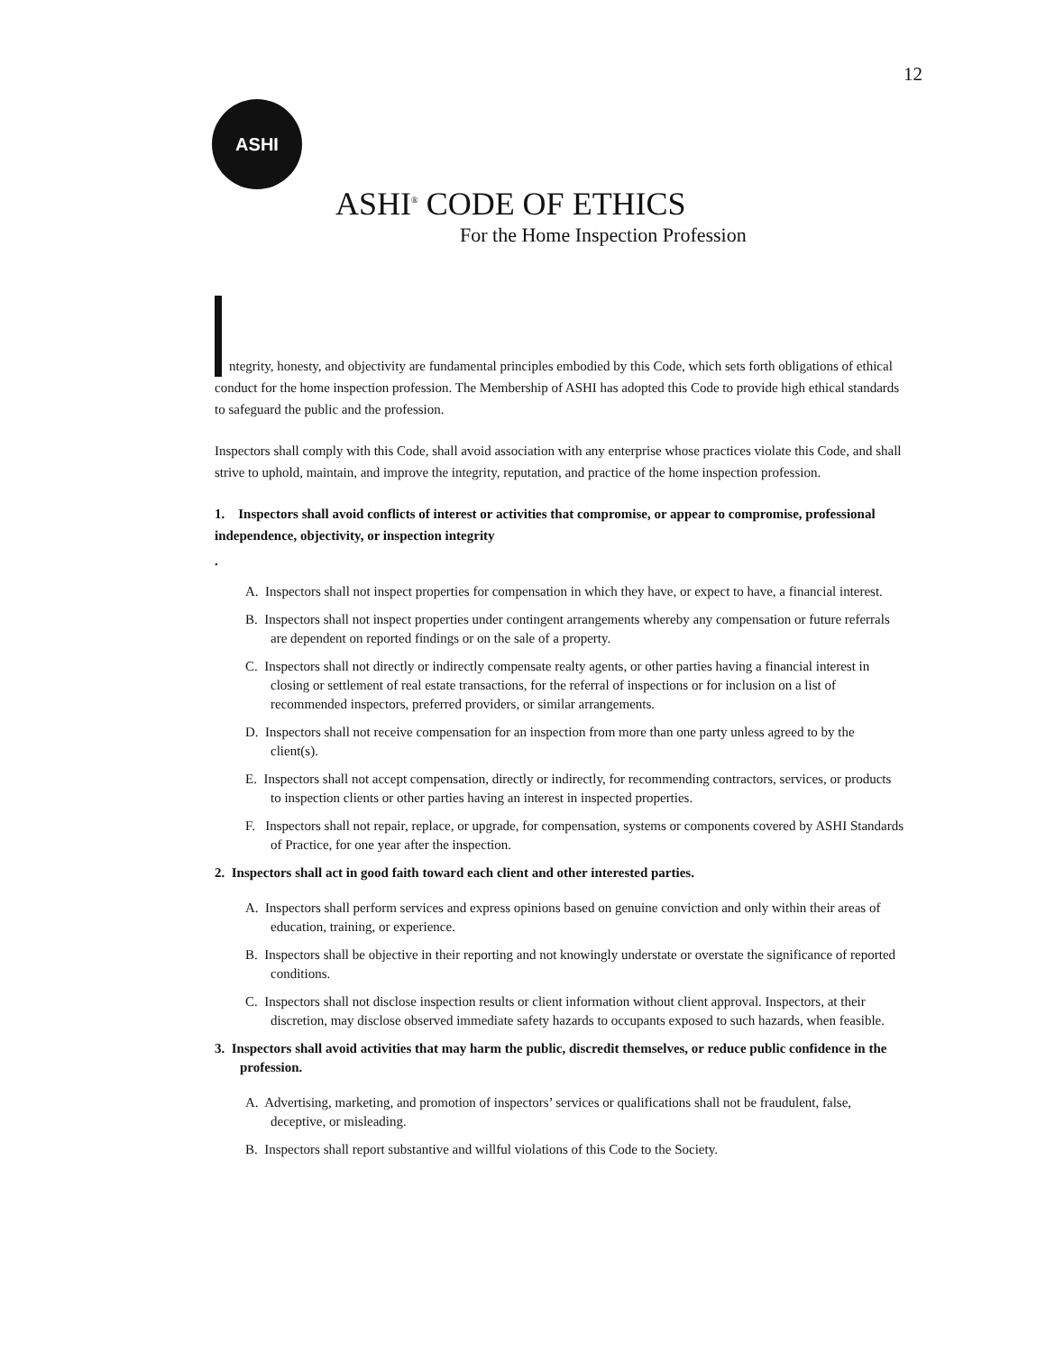12
ASHI
ASHI<sup>®</sup> CODE OF ETHICS
For the Home Inspection Profession
ntegrity, honesty, and objectivity are fundamental principles embodied by this Code, which sets forth obligations of ethical conduct for the home inspection profession. The Membership of ASHI has adopted this Code to provide high ethical standards to safeguard the public and the profession.
Inspectors shall comply with this Code, shall avoid association with any enterprise whose practices violate this Code, and shall strive to uphold, maintain, and improve the integrity, reputation, and practice of the home inspection profession.
1. Inspectors shall avoid conflicts of interest or activities that compromise, or appear to compromise, professional independence, objectivity, or inspection integrity
.
A. Inspectors shall not inspect properties for compensation in which they have, or expect to have, a financial interest.
B. Inspectors shall not inspect properties under contingent arrangements whereby any compensation or future referrals are dependent on reported findings or on the sale of a property.
C. Inspectors shall not directly or indirectly compensate realty agents, or other parties having a financial interest in closing or settlement of real estate transactions, for the referral of inspections or for inclusion on a list of recommended inspectors, preferred providers, or similar arrangements.
D. Inspectors shall not receive compensation for an inspection from more than one party unless agreed to by the client(s).
E. Inspectors shall not accept compensation, directly or indirectly, for recommending contractors, services, or products to inspection clients or other parties having an interest in inspected properties.
F. Inspectors shall not repair, replace, or upgrade, for compensation, systems or components covered by ASHI Standards of Practice, for one year after the inspection.
2. Inspectors shall act in good faith toward each client and other interested parties.
A. Inspectors shall perform services and express opinions based on genuine conviction and only within their areas of education, training, or experience.
B. Inspectors shall be objective in their reporting and not knowingly understate or overstate the significance of reported conditions.
C. Inspectors shall not disclose inspection results or client information without client approval. Inspectors, at their discretion, may disclose observed immediate safety hazards to occupants exposed to such hazards, when feasible.
3. Inspectors shall avoid activities that may harm the public, discredit themselves, or reduce public confidence in the profession.
A. Advertising, marketing, and promotion of inspectors’ services or qualifications shall not be fraudulent, false, deceptive, or misleading.
B. Inspectors shall report substantive and willful violations of this Code to the Society.